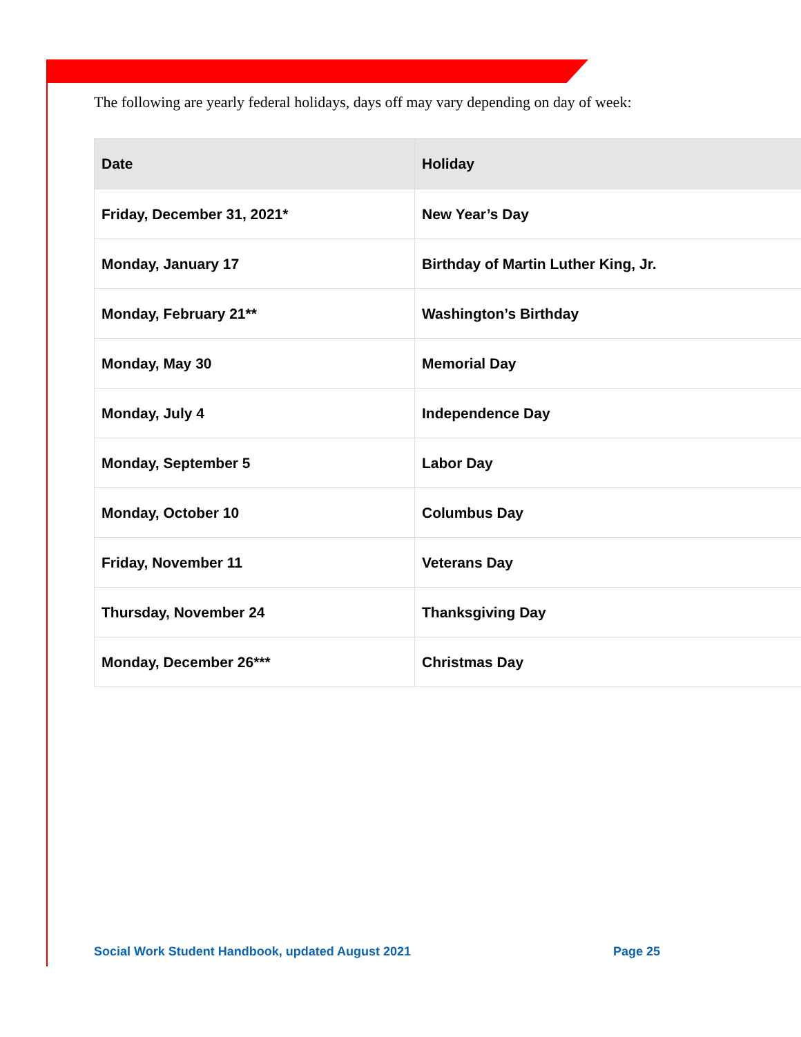The following are yearly federal holidays, days off may vary depending on day of week:
| Date | Holiday |
| --- | --- |
| Friday, December 31, 2021* | New Year’s Day |
| Monday, January 17 | Birthday of Martin Luther King, Jr. |
| Monday, February 21** | Washington’s Birthday |
| Monday, May 30 | Memorial Day |
| Monday, July 4 | Independence Day |
| Monday, September 5 | Labor Day |
| Monday, October 10 | Columbus Day |
| Friday, November 11 | Veterans Day |
| Thursday, November 24 | Thanksgiving Day |
| Monday, December 26*** | Christmas Day |
Social Work Student Handbook, updated August 2021 Page 25